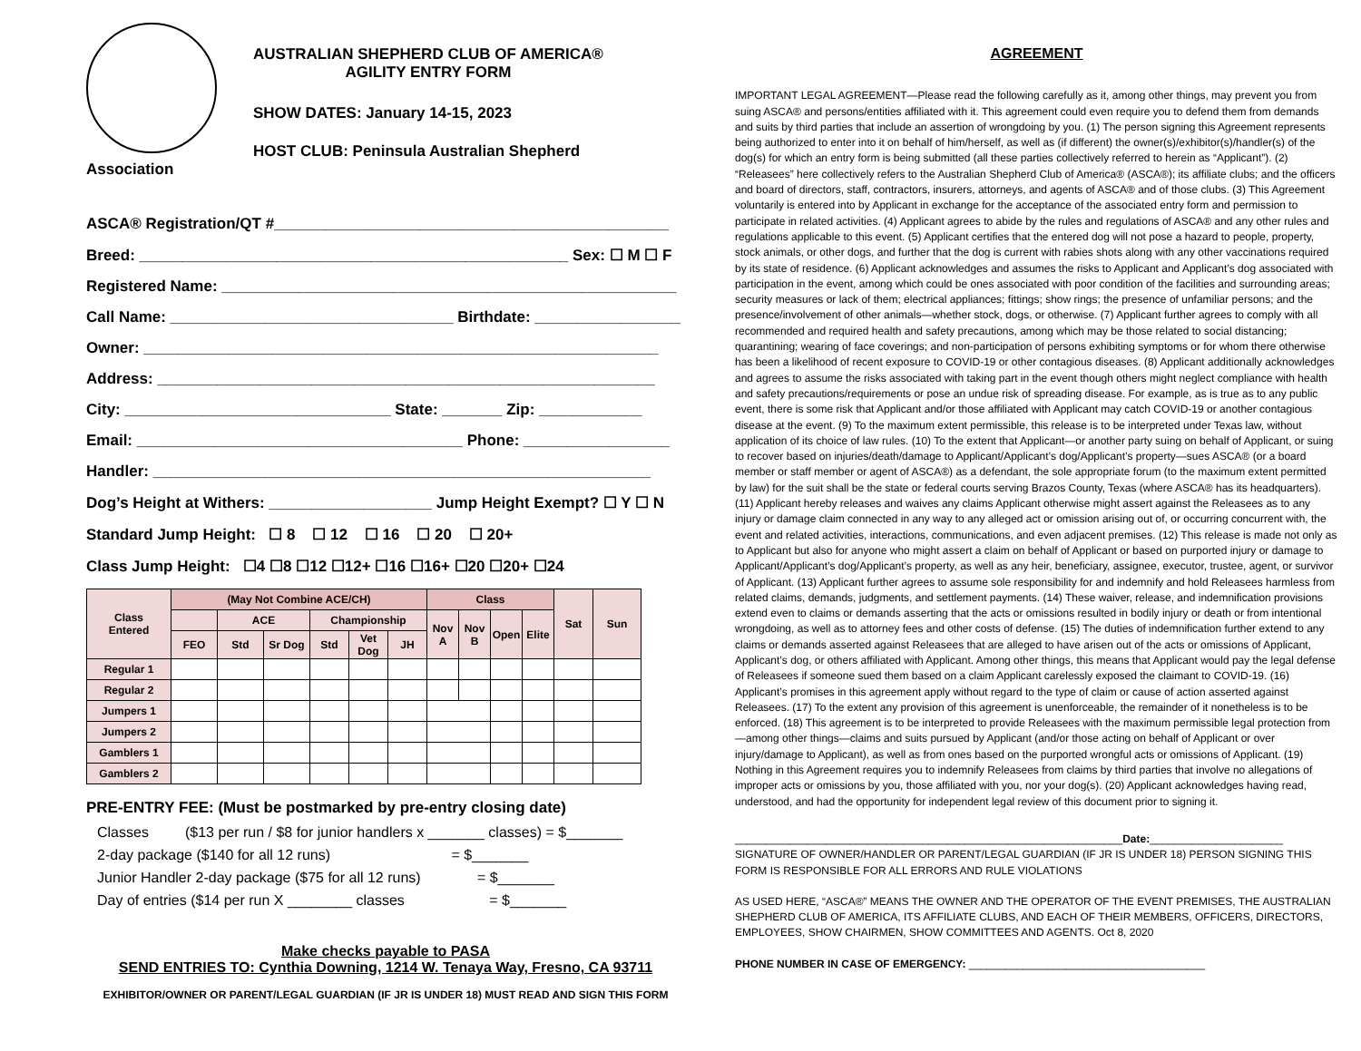AUSTRALIAN SHEPHERD CLUB OF AMERICA®
AGILITY ENTRY FORM
SHOW DATES: January 14-15, 2023
HOST CLUB: Peninsula Australian Shepherd
Association
ASCA® Registration/QT #______________________________________________
Breed: __________________________________________________ Sex: ☐ M ☐ F
Registered Name: _____________________________________________________
Call Name: _________________________________ Birthdate: _________________
Owner: ____________________________________________________________
Address: __________________________________________________________
City: _______________________________ State: _______ Zip: ____________
Email: ______________________________________ Phone: _________________
Handler: __________________________________________________________
Dog’s Height at Withers: ___________________ Jump Height Exempt? ☐ Y ☐ N
Standard Jump Height: ☐ 8 ☐ 12 ☐ 16 ☐ 20 ☐ 20+
Class Jump Height: ☐4 ☐8 ☐12 ☐12+ ☐16 ☐16+ ☐20 ☐20+ ☐24
| Class Entered | (May Not Combine ACE/CH) | | | | | | Class | | | | Sat | Sun |
| --- | --- | --- | --- | --- | --- | --- | --- | --- | --- | --- | --- | --- |
| | | ACE | | Championship | | | Nov A | Nov B | Open | Elite | | |
| | FEO | Std | Sr Dog | Std | Vet Dog | JH | | | | | | |
| Regular 1 | | | | | | | | | | | | |
| Regular 2 | | | | | | | | | | | | |
| Jumpers 1 | | | | | | | | | | | | |
| Jumpers 2 | | | | | | | | | | | | |
| Gamblers 1 | | | | | | | | | | | | |
| Gamblers 2 | | | | | | | | | | | | |
PRE-ENTRY FEE: (Must be postmarked by pre-entry closing date)
Classes ($13 per run / $8 for junior handlers x _______ classes) = $_______
2-day package ($140 for all 12 runs) = $_______
Junior Handler 2-day package ($75 for all 12 runs) = $_______
Day of entries ($14 per run X ________ classes = $_______
Make checks payable to PASA
SEND ENTRIES TO: Cynthia Downing, 1214 W. Tenaya Way, Fresno, CA 93711
EXHIBITOR/OWNER OR PARENT/LEGAL GUARDIAN (IF JR IS UNDER 18) MUST READ AND SIGN THIS FORM
AGREEMENT
IMPORTANT LEGAL AGREEMENT—Please read the following carefully as it, among other things, may prevent you from suing ASCA® and persons/entities affiliated with it. This agreement could even require you to defend them from demands and suits by third parties that include an assertion of wrongdoing by you. (1) The person signing this Agreement represents being authorized to enter into it on behalf of him/herself, as well as (if different) the owner(s)/exhibitor(s)/handler(s) of the dog(s) for which an entry form is being submitted (all these parties collectively referred to herein as “Applicant”). (2) “Releasees” here collectively refers to the Australian Shepherd Club of America® (ASCA®); its affiliate clubs; and the officers and board of directors, staff, contractors, insurers, attorneys, and agents of ASCA® and of those clubs. (3) This Agreement voluntarily is entered into by Applicant in exchange for the acceptance of the associated entry form and permission to participate in related activities. (4) Applicant agrees to abide by the rules and regulations of ASCA® and any other rules and regulations applicable to this event. (5) Applicant certifies that the entered dog will not pose a hazard to people, property, stock animals, or other dogs, and further that the dog is current with rabies shots along with any other vaccinations required by its state of residence. (6) Applicant acknowledges and assumes the risks to Applicant and Applicant’s dog associated with participation in the event, among which could be ones associated with poor condition of the facilities and surrounding areas; security measures or lack of them; electrical appliances; fittings; show rings; the presence of unfamiliar persons; and the presence/involvement of other animals—whether stock, dogs, or otherwise. (7) Applicant further agrees to comply with all recommended and required health and safety precautions, among which may be those related to social distancing; quarantining; wearing of face coverings; and non-participation of persons exhibiting symptoms or for whom there otherwise has been a likelihood of recent exposure to COVID-19 or other contagious diseases. (8) Applicant additionally acknowledges and agrees to assume the risks associated with taking part in the event though others might neglect compliance with health and safety precautions/requirements or pose an undue risk of spreading disease. For example, as is true as to any public event, there is some risk that Applicant and/or those affiliated with Applicant may catch COVID-19 or another contagious disease at the event. (9) To the maximum extent permissible, this release is to be interpreted under Texas law, without application of its choice of law rules. (10) To the extent that Applicant—or another party suing on behalf of Applicant, or suing to recover based on injuries/death/damage to Applicant/Applicant’s dog/Applicant’s property—sues ASCA® (or a board member or staff member or agent of ASCA®) as a defendant, the sole appropriate forum (to the maximum extent permitted by law) for the suit shall be the state or federal courts serving Brazos County, Texas (where ASCA® has its headquarters). (11) Applicant hereby releases and waives any claims Applicant otherwise might assert against the Releasees as to any injury or damage claim connected in any way to any alleged act or omission arising out of, or occurring concurrent with, the event and related activities, interactions, communications, and even adjacent premises. (12) This release is made not only as to Applicant but also for anyone who might assert a claim on behalf of Applicant or based on purported injury or damage to Applicant/Applicant’s dog/Applicant’s property, as well as any heir, beneficiary, assignee, executor, trustee, agent, or survivor of Applicant. (13) Applicant further agrees to assume sole responsibility for and indemnify and hold Releasees harmless from related claims, demands, judgments, and settlement payments. (14) These waiver, release, and indemnification provisions extend even to claims or demands asserting that the acts or omissions resulted in bodily injury or death or from intentional wrongdoing, as well as to attorney fees and other costs of defense. (15) The duties of indemnification further extend to any claims or demands asserted against Releasees that are alleged to have arisen out of the acts or omissions of Applicant, Applicant’s dog, or others affiliated with Applicant. Among other things, this means that Applicant would pay the legal defense of Releasees if someone sued them based on a claim Applicant carelessly exposed the claimant to COVID-19. (16) Applicant’s promises in this agreement apply without regard to the type of claim or cause of action asserted against Releasees. (17) To the extent any provision of this agreement is unenforceable, the remainder of it nonetheless is to be enforced. (18) This agreement is to be interpreted to provide Releasees with the maximum permissible legal protection from—among other things—claims and suits pursued by Applicant (and/or those acting on behalf of Applicant or over injury/damage to Applicant), as well as from ones based on the purported wrongful acts or omissions of Applicant. (19) Nothing in this Agreement requires you to indemnify Releasees from claims by third parties that involve no allegations of improper acts or omissions by you, those affiliated with you, nor your dog(s). (20) Applicant acknowledges having read, understood, and had the opportunity for independent legal review of this document prior to signing it.
________________________________________________________________Date:______________________
SIGNATURE OF OWNER/HANDLER OR PARENT/LEGAL GUARDIAN (IF JR IS UNDER 18) PERSON SIGNING THIS FORM IS RESPONSIBLE FOR ALL ERRORS AND RULE VIOLATIONS
AS USED HERE, “ASCA®” MEANS THE OWNER AND THE OPERATOR OF THE EVENT PREMISES, THE AUSTRALIAN SHEPHERD CLUB OF AMERICA, ITS AFFILIATE CLUBS, AND EACH OF THEIR MEMBERS, OFFICERS, DIRECTORS, EMPLOYEES, SHOW CHAIRMEN, SHOW COMMITTEES AND AGENTS. Oct 8, 2020
PHONE NUMBER IN CASE OF EMERGENCY: _______________________________________